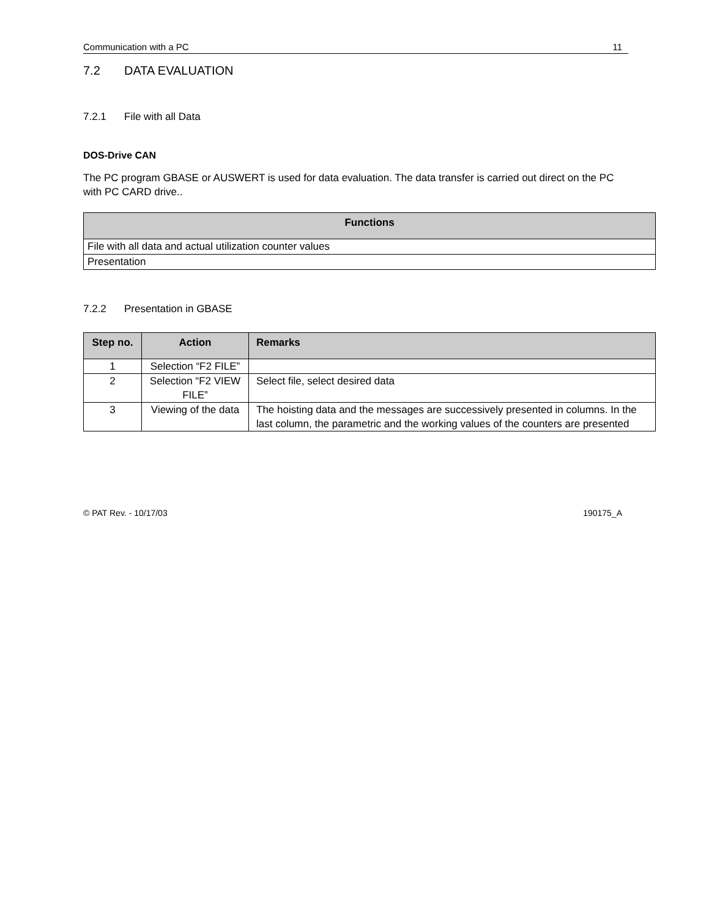Communication with a PC 11
7.2 DATA EVALUATION
7.2.1 File with all Data
DOS-Drive CAN
The PC program GBASE or AUSWERT is used for data evaluation. The data transfer is carried out direct on the PC with PC CARD drive..
| Functions |
| --- |
| File with all data and actual utilization counter values |
| Presentation |
7.2.2 Presentation in GBASE
| Step no. | Action | Remarks |
| --- | --- | --- |
| 1 | Selection “F2 FILE” | |
| 2 | Selection “F2 VIEW FILE” | Select file, select desired data |
| 3 | Viewing of the data | The hoisting data and the messages are successively presented in columns. In the last column, the parametric and the working values of the counters are presented |
© PAT Rev. - 10/17/03 190175_A